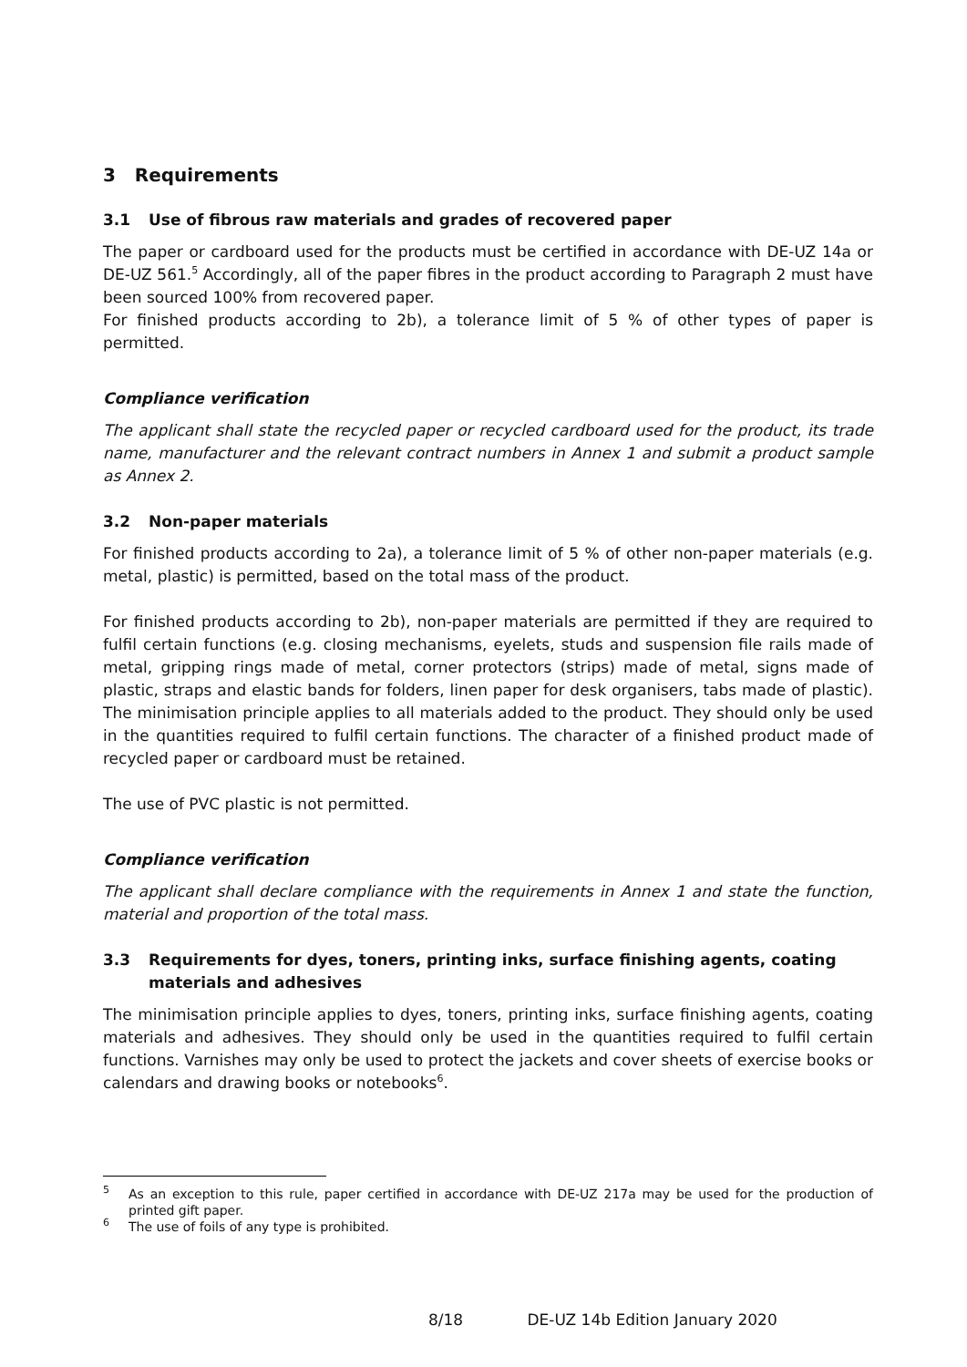3 Requirements
3.1 Use of fibrous raw materials and grades of recovered paper
The paper or cardboard used for the products must be certified in accordance with DE-UZ 14a or DE-UZ 561.<sup>5</sup> Accordingly, all of the paper fibres in the product according to Paragraph 2 must have been sourced 100% from recovered paper.
For finished products according to 2b), a tolerance limit of 5 % of other types of paper is permitted.
Compliance verification
The applicant shall state the recycled paper or recycled cardboard used for the product, its trade name, manufacturer and the relevant contract numbers in Annex 1 and submit a product sample as Annex 2.
3.2 Non-paper materials
For finished products according to 2a), a tolerance limit of 5 % of other non-paper materials (e.g. metal, plastic) is permitted, based on the total mass of the product.
For finished products according to 2b), non-paper materials are permitted if they are required to fulfil certain functions (e.g. closing mechanisms, eyelets, studs and suspension file rails made of metal, gripping rings made of metal, corner protectors (strips) made of metal, signs made of plastic, straps and elastic bands for folders, linen paper for desk organisers, tabs made of plastic). The minimisation principle applies to all materials added to the product. They should only be used in the quantities required to fulfil certain functions. The character of a finished product made of recycled paper or cardboard must be retained.
The use of PVC plastic is not permitted.
Compliance verification
The applicant shall declare compliance with the requirements in Annex 1 and state the function, material and proportion of the total mass.
3.3 Requirements for dyes, toners, printing inks, surface finishing agents, coating materials and adhesives
The minimisation principle applies to dyes, toners, printing inks, surface finishing agents, coating materials and adhesives. They should only be used in the quantities required to fulfil certain functions. Varnishes may only be used to protect the jackets and cover sheets of exercise books or calendars and drawing books or notebooks<sup>6</sup>.
<sup>5</sup> As an exception to this rule, paper certified in accordance with DE-UZ 217a may be used for the production of printed gift paper.
<sup>6</sup> The use of foils of any type is prohibited.
8/18 DE-UZ 14b Edition January 2020